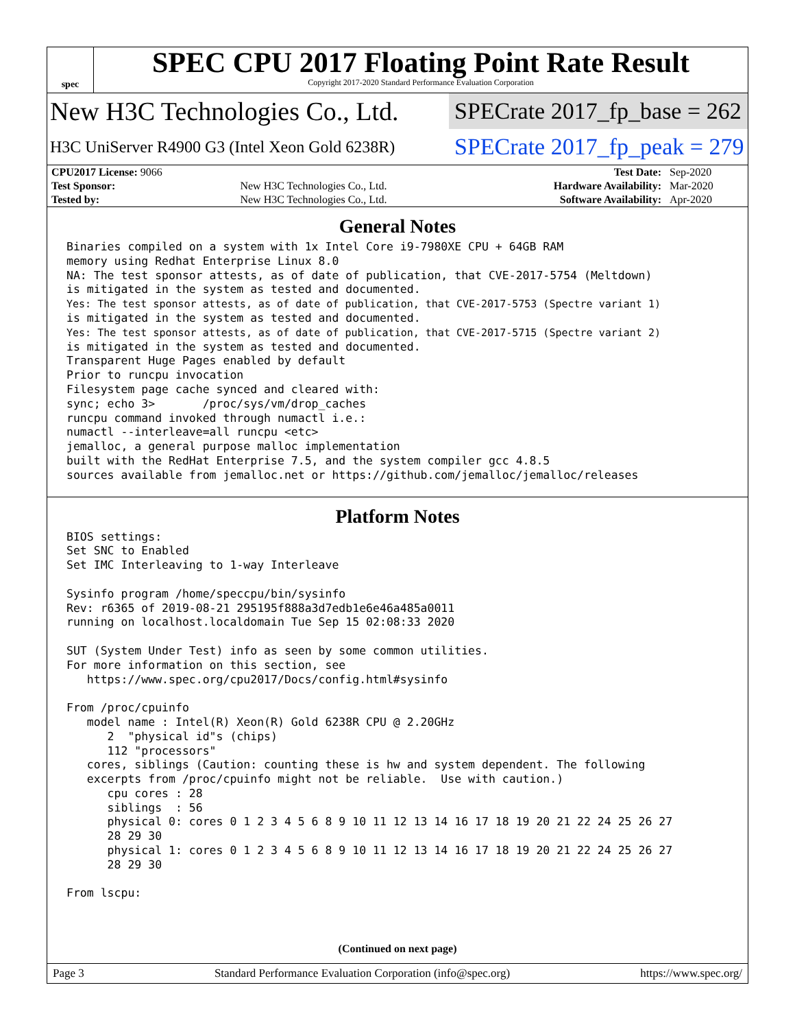spec
SPEC CPU 2017 Floating Point Rate Result
Copyright 2017-2020 Standard Performance Evaluation Corporation
New H3C Technologies Co., Ltd.
SPECrate 2017_fp_base = 262
H3C UniServer R4900 G3 (Intel Xeon Gold 6238R)
SPECrate 2017_fp_peak = 279
| CPU2017 License: 9066 | | Test Date: | Sep-2020 |
| Test Sponsor: | New H3C Technologies Co., Ltd. | Hardware Availability: | Mar-2020 |
| Tested by: | New H3C Technologies Co., Ltd. | Software Availability: | Apr-2020 |
General Notes
Binaries compiled on a system with 1x Intel Core i9-7980XE CPU + 64GB RAM
memory using Redhat Enterprise Linux 8.0
NA: The test sponsor attests, as of date of publication, that CVE-2017-5754 (Meltdown)
is mitigated in the system as tested and documented.
Yes: The test sponsor attests, as of date of publication, that CVE-2017-5753 (Spectre variant 1)
is mitigated in the system as tested and documented.
Yes: The test sponsor attests, as of date of publication, that CVE-2017-5715 (Spectre variant 2)
is mitigated in the system as tested and documented.
Transparent Huge Pages enabled by default
Prior to runcpu invocation
Filesystem page cache synced and cleared with:
sync; echo 3>       /proc/sys/vm/drop_caches
runcpu command invoked through numactl i.e.:
numactl --interleave=all runcpu <etc>
jemalloc, a general purpose malloc implementation
built with the RedHat Enterprise 7.5, and the system compiler gcc 4.8.5
sources available from jemalloc.net or https://github.com/jemalloc/jemalloc/releases
Platform Notes
BIOS settings:
Set SNC to Enabled
Set IMC Interleaving to 1-way Interleave

Sysinfo program /home/speccpu/bin/sysinfo
Rev: r6365 of 2019-08-21 295195f888a3d7edb1e6e46a485a0011
running on localhost.localdomain Tue Sep 15 02:08:33 2020

SUT (System Under Test) info as seen by some common utilities.
For more information on this section, see
   https://www.spec.org/cpu2017/Docs/config.html#sysinfo

From /proc/cpuinfo
   model name : Intel(R) Xeon(R) Gold 6238R CPU @ 2.20GHz
      2  "physical id"s (chips)
      112 "processors"
   cores, siblings (Caution: counting these is hw and system dependent. The following
   excerpts from /proc/cpuinfo might not be reliable.  Use with caution.)
      cpu cores : 28
      siblings  : 56
      physical 0: cores 0 1 2 3 4 5 6 8 9 10 11 12 13 14 16 17 18 19 20 21 22 24 25 26 27
      28 29 30
      physical 1: cores 0 1 2 3 4 5 6 8 9 10 11 12 13 14 16 17 18 19 20 21 22 24 25 26 27
      28 29 30

From lscpu:
(Continued on next page)
Page 3 Standard Performance Evaluation Corporation (info@spec.org) https://www.spec.org/